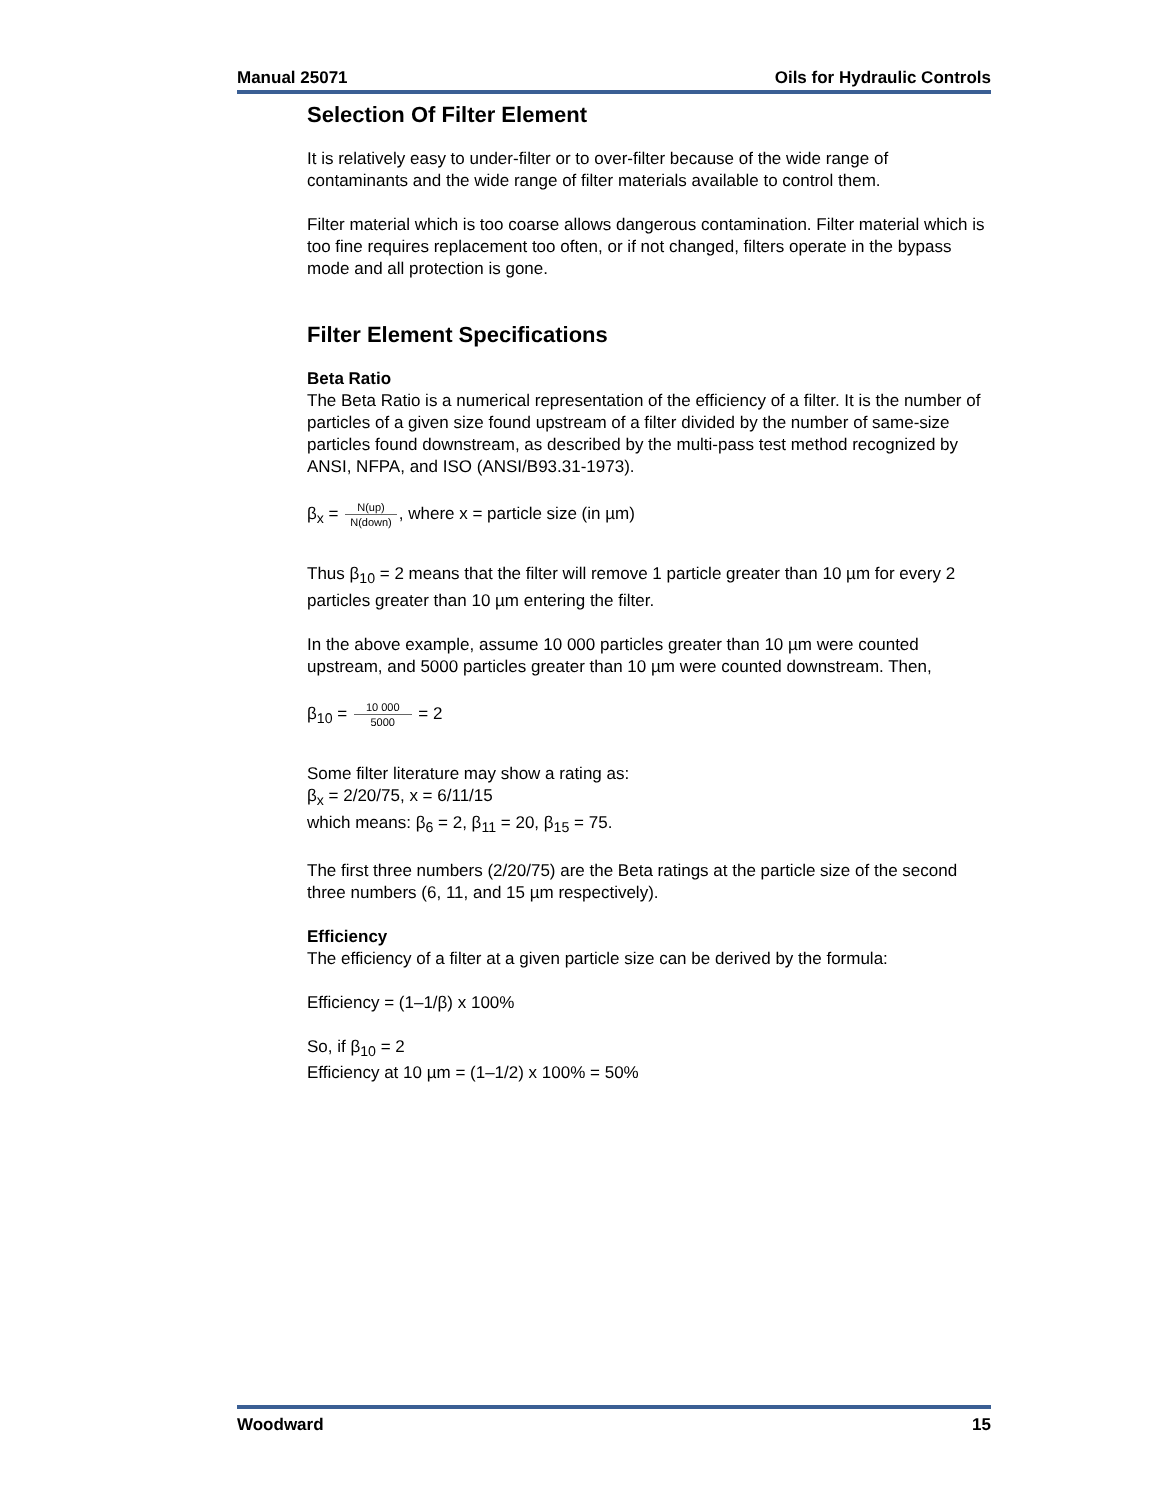Manual 25071 Oils for Hydraulic Controls
Selection Of Filter Element
It is relatively easy to under-filter or to over-filter because of the wide range of contaminants and the wide range of filter materials available to control them.
Filter material which is too coarse allows dangerous contamination. Filter material which is too fine requires replacement too often, or if not changed, filters operate in the bypass mode and all protection is gone.
Filter Element Specifications
Beta Ratio
The Beta Ratio is a numerical representation of the efficiency of a filter. It is the number of particles of a given size found upstream of a filter divided by the number of same-size particles found downstream, as described by the multi-pass test method recognized by ANSI, NFPA, and ISO (ANSI/B93.31-1973).
β<sub>x</sub> = N(up) N(down), where x = particle size (in µm)
Thus β<sub>10</sub> = 2 means that the filter will remove 1 particle greater than 10 µm for every 2 particles greater than 10 µm entering the filter.
In the above example, assume 10 000 particles greater than 10 µm were counted upstream, and 5000 particles greater than 10 µm were counted downstream. Then,
β<sub>10</sub> = 10 000 5000 = 2
Some filter literature may show a rating as:
β<sub>x</sub> = 2/20/75, x = 6/11/15
which means: β<sub>6</sub> = 2, β<sub>11</sub> = 20, β<sub>15</sub> = 75.
The first three numbers (2/20/75) are the Beta ratings at the particle size of the second three numbers (6, 11, and 15 µm respectively).
Efficiency
The efficiency of a filter at a given particle size can be derived by the formula:
Efficiency = (1–1/β) x 100%
So, if β<sub>10</sub> = 2
Efficiency at 10 µm = (1–1/2) x 100% = 50%
Woodward 15